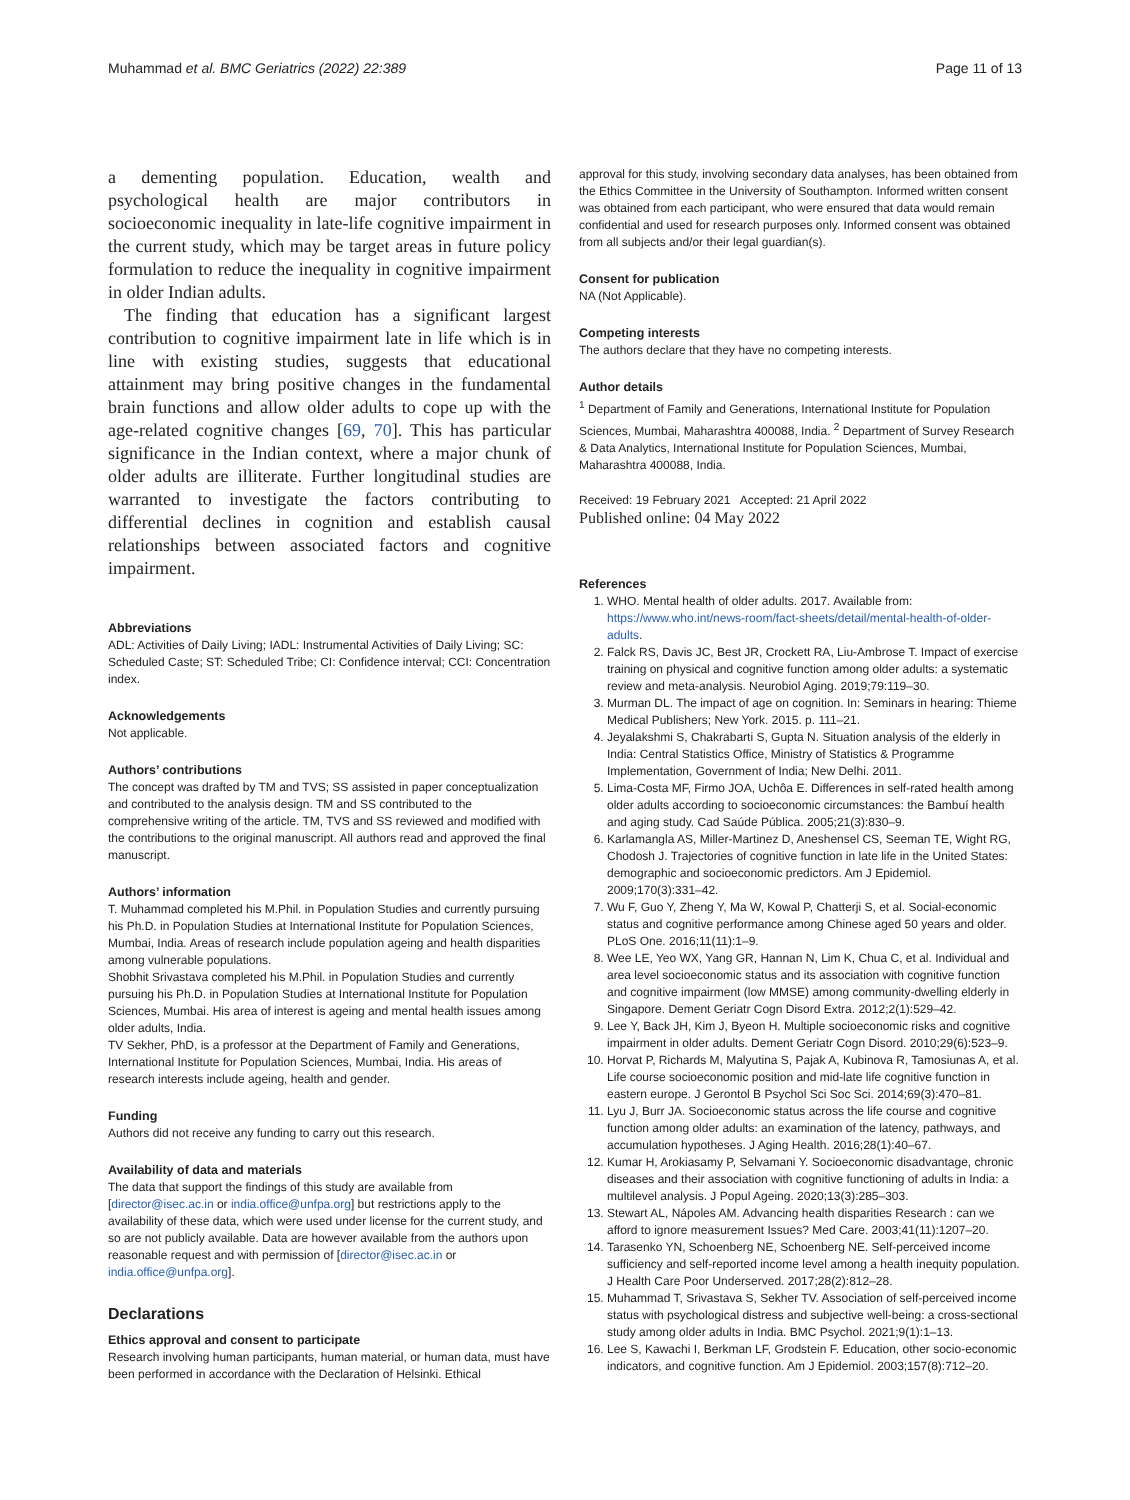Muhammad et al. BMC Geriatrics (2022) 22:389 Page 11 of 13
a dementing population. Education, wealth and psychological health are major contributors in socioeconomic inequality in late-life cognitive impairment in the current study, which may be target areas in future policy formulation to reduce the inequality in cognitive impairment in older Indian adults.
The finding that education has a significant largest contribution to cognitive impairment late in life which is in line with existing studies, suggests that educational attainment may bring positive changes in the fundamental brain functions and allow older adults to cope up with the age-related cognitive changes [69, 70]. This has particular significance in the Indian context, where a major chunk of older adults are illiterate. Further longitudinal studies are warranted to investigate the factors contributing to differential declines in cognition and establish causal relationships between associated factors and cognitive impairment.
Abbreviations
ADL: Activities of Daily Living; IADL: Instrumental Activities of Daily Living; SC: Scheduled Caste; ST: Scheduled Tribe; CI: Confidence interval; CCI: Concentration index.
Acknowledgements
Not applicable.
Authors’ contributions
The concept was drafted by TM and TVS; SS assisted in paper conceptualization and contributed to the analysis design. TM and SS contributed to the comprehensive writing of the article. TM, TVS and SS reviewed and modified with the contributions to the original manuscript. All authors read and approved the final manuscript.
Authors’ information
T. Muhammad completed his M.Phil. in Population Studies and currently pursuing his Ph.D. in Population Studies at International Institute for Population Sciences, Mumbai, India. Areas of research include population ageing and health disparities among vulnerable populations.
Shobhit Srivastava completed his M.Phil. in Population Studies and currently pursuing his Ph.D. in Population Studies at International Institute for Population Sciences, Mumbai. His area of interest is ageing and mental health issues among older adults, India.
TV Sekher, PhD, is a professor at the Department of Family and Generations, International Institute for Population Sciences, Mumbai, India. His areas of research interests include ageing, health and gender.
Funding
Authors did not receive any funding to carry out this research.
Availability of data and materials
The data that support the findings of this study are available from [director@isec.ac.in or india.office@unfpa.org] but restrictions apply to the availability of these data, which were used under license for the current study, and so are not publicly available. Data are however available from the authors upon reasonable request and with permission of [director@isec.ac.in or india.office@unfpa.org].
Declarations
Ethics approval and consent to participate
Research involving human participants, human material, or human data, must have been performed in accordance with the Declaration of Helsinki. Ethical
approval for this study, involving secondary data analyses, has been obtained from the Ethics Committee in the University of Southampton. Informed written consent was obtained from each participant, who were ensured that data would remain confidential and used for research purposes only. Informed consent was obtained from all subjects and/or their legal guardian(s).
Consent for publication
NA (Not Applicable).
Competing interests
The authors declare that they have no competing interests.
Author details
<sup>1</sup> Department of Family and Generations, International Institute for Population Sciences, Mumbai, Maharashtra 400088, India. <sup>2</sup> Department of Survey Research & Data Analytics, International Institute for Population Sciences, Mumbai, Maharashtra 400088, India.
Received: 19 February 2021 Accepted: 21 April 2022
Published online: 04 May 2022
References
1. WHO. Mental health of older adults. 2017. Available from: https://www.who.int/news-room/fact-sheets/detail/mental-health-of-older-adults.
2. Falck RS, Davis JC, Best JR, Crockett RA, Liu-Ambrose T. Impact of exercise training on physical and cognitive function among older adults: a systematic review and meta-analysis. Neurobiol Aging. 2019;79:119–30.
3. Murman DL. The impact of age on cognition. In: Seminars in hearing: Thieme Medical Publishers; New York. 2015. p. 111–21.
4. Jeyalakshmi S, Chakrabarti S, Gupta N. Situation analysis of the elderly in India: Central Statistics Office, Ministry of Statistics & Programme Implementation, Government of India; New Delhi. 2011.
5. Lima-Costa MF, Firmo JOA, Uchôa E. Differences in self-rated health among older adults according to socioeconomic circumstances: the Bambuí health and aging study. Cad Saúde Pública. 2005;21(3):830–9.
6. Karlamangla AS, Miller-Martinez D, Aneshensel CS, Seeman TE, Wight RG, Chodosh J. Trajectories of cognitive function in late life in the United States: demographic and socioeconomic predictors. Am J Epidemiol. 2009;170(3):331–42.
7. Wu F, Guo Y, Zheng Y, Ma W, Kowal P, Chatterji S, et al. Social-economic status and cognitive performance among Chinese aged 50 years and older. PLoS One. 2016;11(11):1–9.
8. Wee LE, Yeo WX, Yang GR, Hannan N, Lim K, Chua C, et al. Individual and area level socioeconomic status and its association with cognitive function and cognitive impairment (low MMSE) among community-dwelling elderly in Singapore. Dement Geriatr Cogn Disord Extra. 2012;2(1):529–42.
9. Lee Y, Back JH, Kim J, Byeon H. Multiple socioeconomic risks and cognitive impairment in older adults. Dement Geriatr Cogn Disord. 2010;29(6):523–9.
10. Horvat P, Richards M, Malyutina S, Pajak A, Kubinova R, Tamosiunas A, et al. Life course socioeconomic position and mid-late life cognitive function in eastern europe. J Gerontol B Psychol Sci Soc Sci. 2014;69(3):470–81.
11. Lyu J, Burr JA. Socioeconomic status across the life course and cognitive function among older adults: an examination of the latency, pathways, and accumulation hypotheses. J Aging Health. 2016;28(1):40–67.
12. Kumar H, Arokiasamy P, Selvamani Y. Socioeconomic disadvantage, chronic diseases and their association with cognitive functioning of adults in India: a multilevel analysis. J Popul Ageing. 2020;13(3):285–303.
13. Stewart AL, Nápoles AM. Advancing health disparities Research : can we afford to ignore measurement Issues? Med Care. 2003;41(11):1207–20.
14. Tarasenko YN, Schoenberg NE, Schoenberg NE. Self-perceived income sufficiency and self-reported income level among a health inequity population. J Health Care Poor Underserved. 2017;28(2):812–28.
15. Muhammad T, Srivastava S, Sekher TV. Association of self-perceived income status with psychological distress and subjective well-being: a cross-sectional study among older adults in India. BMC Psychol. 2021;9(1):1–13.
16. Lee S, Kawachi I, Berkman LF, Grodstein F. Education, other socio-economic indicators, and cognitive function. Am J Epidemiol. 2003;157(8):712–20.